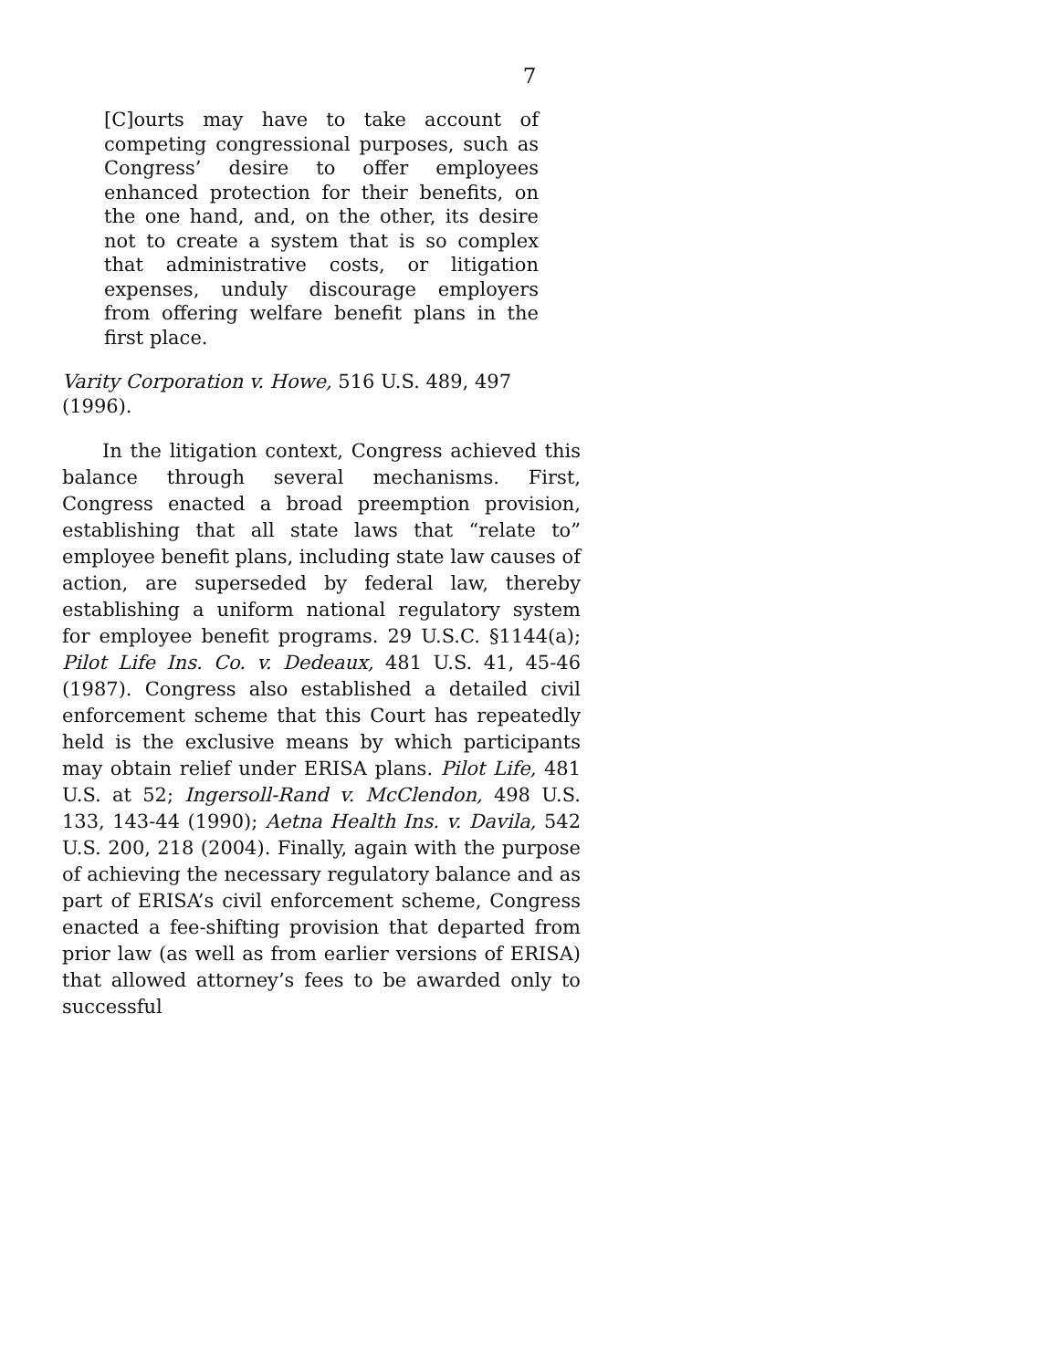7
[C]ourts may have to take account of competing congressional purposes, such as Congress’ desire to offer employees enhanced protection for their benefits, on the one hand, and, on the other, its desire not to create a system that is so complex that administrative costs, or litigation expenses, unduly discourage employers from offering welfare benefit plans in the first place.
Varity Corporation v. Howe, 516 U.S. 489, 497 (1996).
In the litigation context, Congress achieved this balance through several mechanisms. First, Congress enacted a broad preemption provision, establishing that all state laws that “relate to” employee benefit plans, including state law causes of action, are superseded by federal law, thereby establishing a uniform national regulatory system for employee benefit programs. 29 U.S.C. §1144(a); Pilot Life Ins. Co. v. Dedeaux, 481 U.S. 41, 45-46 (1987). Congress also established a detailed civil enforcement scheme that this Court has repeatedly held is the exclusive means by which participants may obtain relief under ERISA plans. Pilot Life, 481 U.S. at 52; Ingersoll-Rand v. McClendon, 498 U.S. 133, 143-44 (1990); Aetna Health Ins. v. Davila, 542 U.S. 200, 218 (2004). Finally, again with the purpose of achieving the necessary regulatory balance and as part of ERISA’s civil enforcement scheme, Congress enacted a fee-shifting provision that departed from prior law (as well as from earlier versions of ERISA) that allowed attorney’s fees to be awarded only to successful